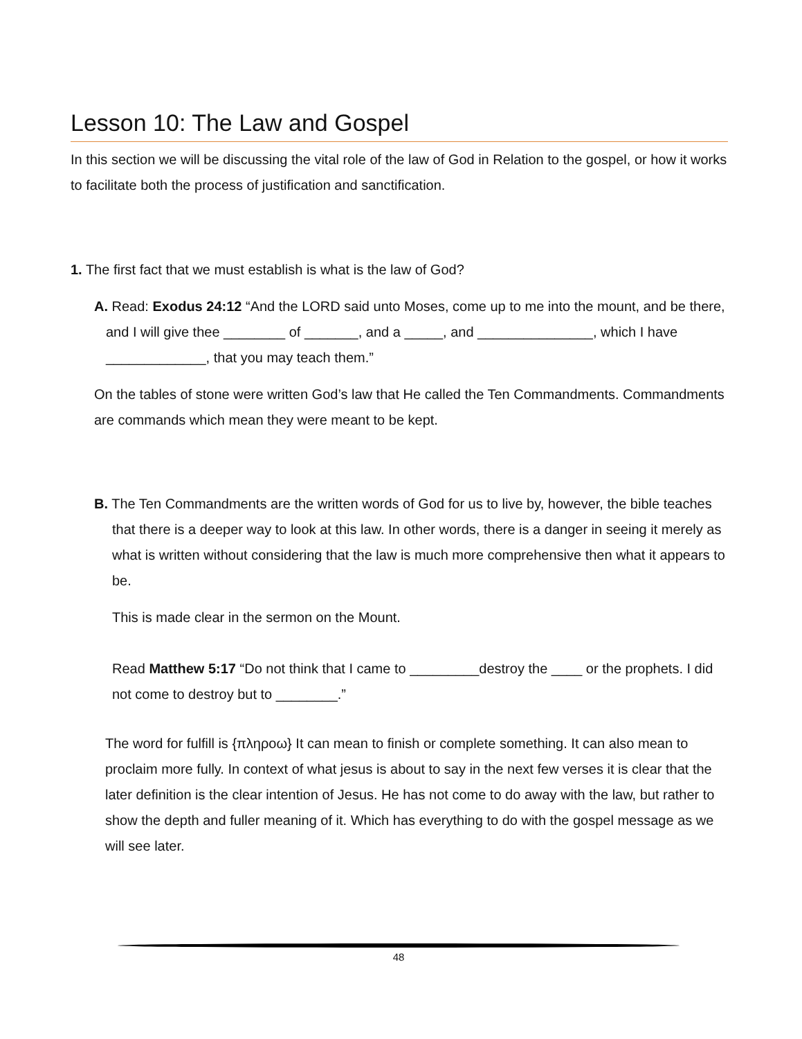Lesson 10: The Law and Gospel
In this section we will be discussing the vital role of the law of God in Relation to the gospel, or how it works to facilitate both the process of justification and sanctification.
1. The first fact that we must establish is what is the law of God?
A. Read: Exodus 24:12 “And the LORD said unto Moses, come up to me into the mount, and be there, and I will give thee ________ of _______, and a _____, and _______________, which I have _____________, that you may teach them.”
On the tables of stone were written God’s law that He called the Ten Commandments. Commandments are commands which mean they were meant to be kept.
B. The Ten Commandments are the written words of God for us to live by, however, the bible teaches that there is a deeper way to look at this law. In other words, there is a danger in seeing it merely as what is written without considering that the law is much more comprehensive then what it appears to be.
This is made clear in the sermon on the Mount.
Read Matthew 5:17 “Do not think that I came to _________destroy the ____ or the prophets. I did not come to destroy but to ________.”
The word for fulfill is {πληροω} It can mean to finish or complete something. It can also mean to proclaim more fully. In context of what jesus is about to say in the next few verses it is clear that the later definition is the clear intention of Jesus. He has not come to do away with the law, but rather to show the depth and fuller meaning of it. Which has everything to do with the gospel message as we will see later.
48